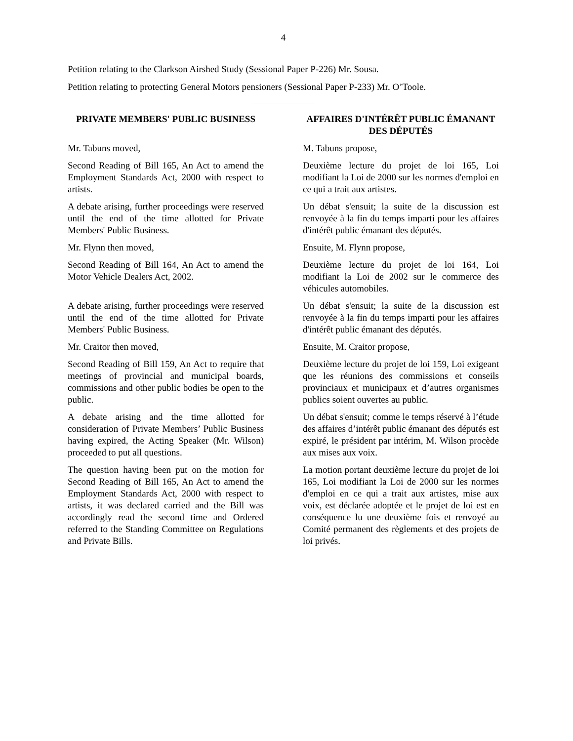4
Petition relating to the Clarkson Airshed Study (Sessional Paper P-226) Mr. Sousa.
Petition relating to protecting General Motors pensioners (Sessional Paper P-233) Mr. O’Toole.
PRIVATE MEMBERS' PUBLIC BUSINESS AFFAIRES D'INTÉRÊT PUBLIC ÉMANANT DES DÉPUTÉS
Mr. Tabuns moved, M. Tabuns propose,
Second Reading of Bill 165, An Act to amend the Employment Standards Act, 2000 with respect to artists.
Deuxième lecture du projet de loi 165, Loi modifiant la Loi de 2000 sur les normes d'emploi en ce qui a trait aux artistes.
A debate arising, further proceedings were reserved until the end of the time allotted for Private Members' Public Business.
Un débat s'ensuit; la suite de la discussion est renvoyée à la fin du temps imparti pour les affaires d'intérêt public émanant des députés.
Mr. Flynn then moved, Ensuite, M. Flynn propose,
Second Reading of Bill 164, An Act to amend the Motor Vehicle Dealers Act, 2002.
Deuxième lecture du projet de loi 164, Loi modifiant la Loi de 2002 sur le commerce des véhicules automobiles.
A debate arising, further proceedings were reserved until the end of the time allotted for Private Members' Public Business.
Un débat s'ensuit; la suite de la discussion est renvoyée à la fin du temps imparti pour les affaires d'intérêt public émanant des députés.
Mr. Craitor then moved, Ensuite, M. Craitor propose,
Second Reading of Bill 159, An Act to require that meetings of provincial and municipal boards, commissions and other public bodies be open to the public.
Deuxième lecture du projet de loi 159, Loi exigeant que les réunions des commissions et conseils provinciaux et municipaux et d’autres organismes publics soient ouvertes au public.
A debate arising and the time allotted for consideration of Private Members’ Public Business having expired, the Acting Speaker (Mr. Wilson) proceeded to put all questions.
Un débat s'ensuit; comme le temps réservé à l’étude des affaires d’intérêt public émanant des députés est expiré, le président par intérim, M. Wilson procède aux mises aux voix.
The question having been put on the motion for Second Reading of Bill 165, An Act to amend the Employment Standards Act, 2000 with respect to artists, it was declared carried and the Bill was accordingly read the second time and Ordered referred to the Standing Committee on Regulations and Private Bills.
La motion portant deuxième lecture du projet de loi 165, Loi modifiant la Loi de 2000 sur les normes d'emploi en ce qui a trait aux artistes, mise aux voix, est déclarée adoptée et le projet de loi est en conséquence lu une deuxième fois et renvoyé au Comité permanent des règlements et des projets de loi privés.